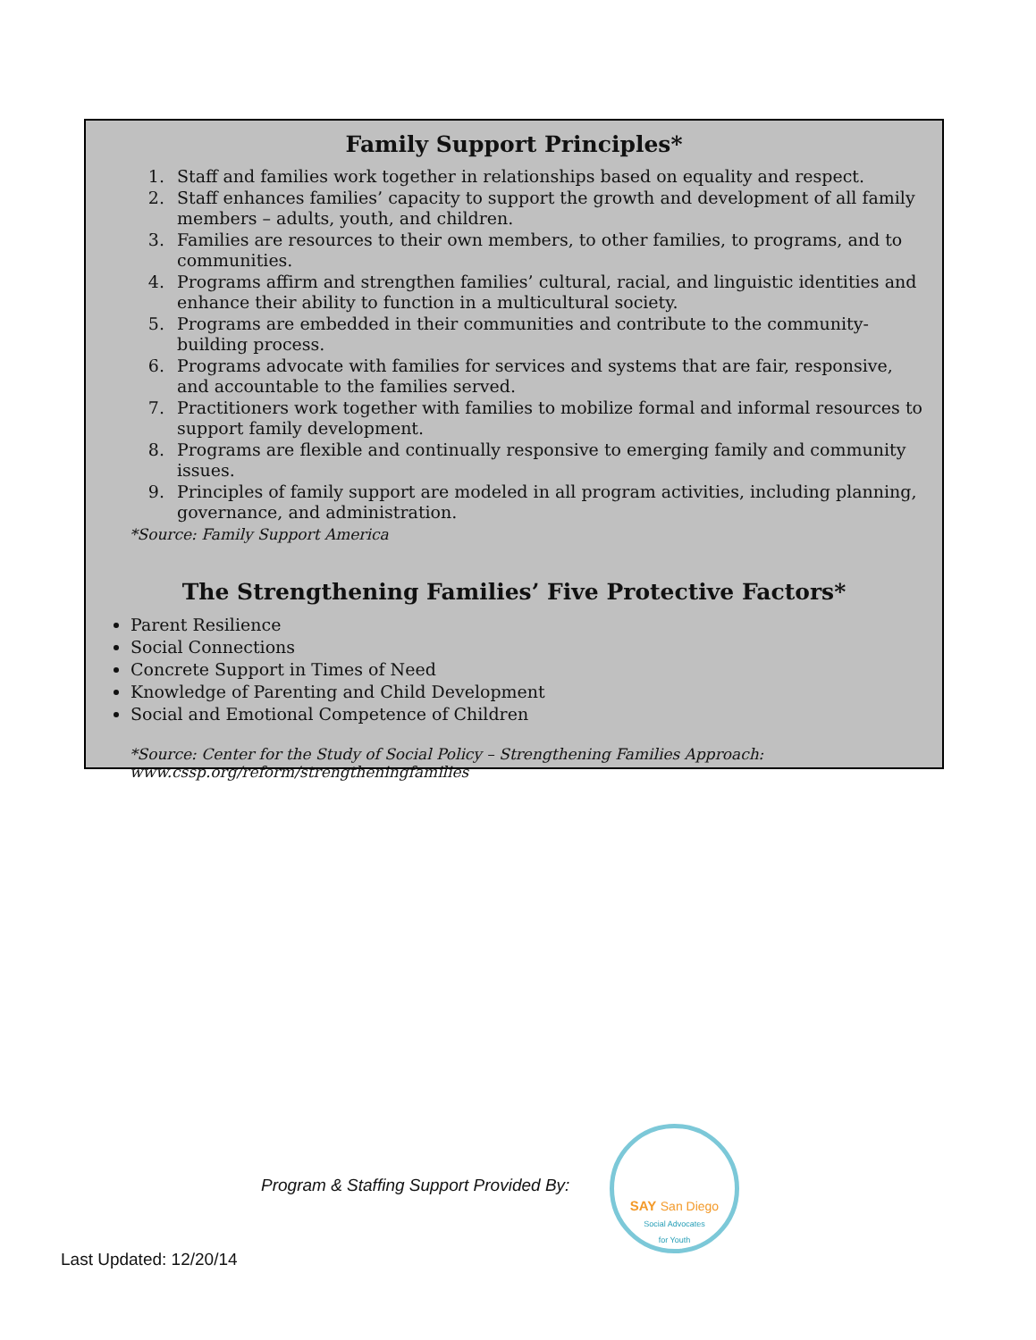Family Support Principles*
1. Staff and families work together in relationships based on equality and respect.
2. Staff enhances families’ capacity to support the growth and development of all family members – adults, youth, and children.
3. Families are resources to their own members, to other families, to programs, and to communities.
4. Programs affirm and strengthen families’ cultural, racial, and linguistic identities and enhance their ability to function in a multicultural society.
5. Programs are embedded in their communities and contribute to the community-building process.
6. Programs advocate with families for services and systems that are fair, responsive, and accountable to the families served.
7. Practitioners work together with families to mobilize formal and informal resources to support family development.
8. Programs are flexible and continually responsive to emerging family and community issues.
9. Principles of family support are modeled in all program activities, including planning, governance, and administration.
*Source: Family Support America
The Strengthening Families’ Five Protective Factors*
Parent Resilience
Social Connections
Concrete Support in Times of Need
Knowledge of Parenting and Child Development
Social and Emotional Competence of Children
*Source: Center for the Study of Social Policy – Strengthening Families Approach:
www.cssp.org/reform/strengtheningfamilies
Program & Staffing Support Provided By:
SAY San Diego
Social Advocates
for Youth
Last Updated: 12/20/14